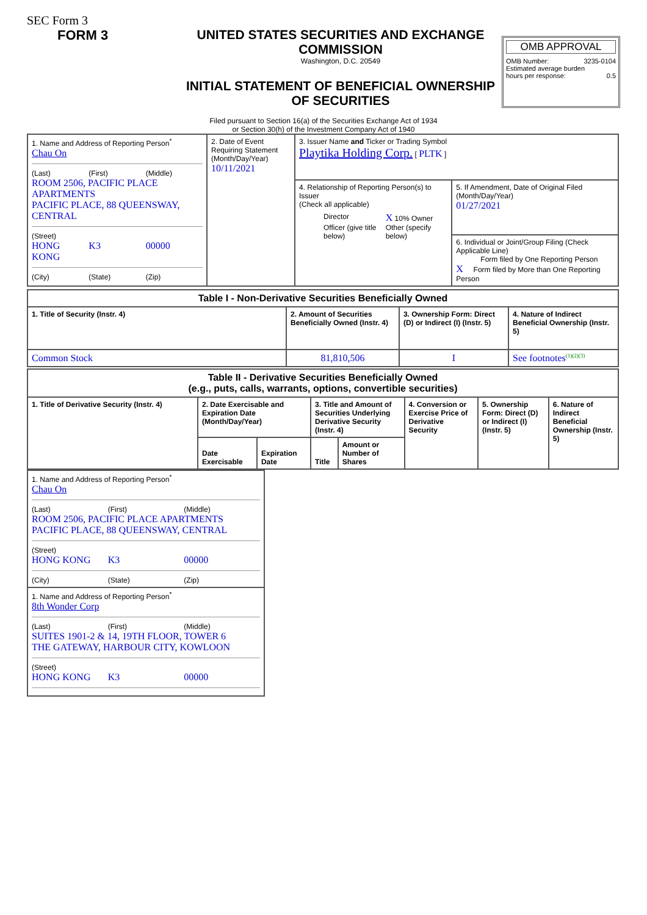SEC Form 3
FORM 3 UNITED STATES SECURITIES AND EXCHANGE COMMISSION
Washington, D.C. 20549
INITIAL STATEMENT OF BENEFICIAL OWNERSHIP OF SECURITIES
OMB APPROVAL
OMB Number: 3235-0104
Estimated average burden
hours per response: 0.5
Filed pursuant to Section 16(a) of the Securities Exchange Act of 1934
or Section 30(h) of the Investment Company Act of 1940
| 1. Name and Address of Reporting Person<sup>*</sup> Chau On (Last) (First) (Middle) ROOM 2506, PACIFIC PLACE APARTMENTS PACIFIC PLACE, 88 QUEENSWAY, CENTRAL (Street) HONG KONG K3 00000 (City) (State) (Zip) | 2. Date of Event Requiring Statement (Month/Day/Year) 10/11/2021 | 3. Issuer Name and Ticker or Trading Symbol Playtika Holding Corp. [ PLTK ] | |
| | | 4. Relationship of Reporting Person(s) to Issuer (Check all applicable) Director X 10% Owner Officer (give title below) Other (specify below) | 5. If Amendment, Date of Original Filed (Month/Day/Year) 01/27/2021 6. Individual or Joint/Group Filing (Check Applicable Line) Form filed by One Reporting Person X Form filed by More than One Reporting Person |
| Table I - Non-Derivative Securities Beneficially Owned | | | |
| 1. Title of Security (Instr. 4) | 2. Amount of Securities Beneficially Owned (Instr. 4) | 3. Ownership Form: Direct (D) or Indirect (I) (Instr. 5) | 4. Nature of Indirect Beneficial Ownership (Instr. 5) |
| Common Stock | 81,810,506 | I | See footnotes<sup>(1)(2)(3)</sup> |
| Table II - Derivative Securities Beneficially Owned (e.g., puts, calls, warrants, options, convertible securities) | | | | | | | |
| 1. Title of Derivative Security (Instr. 4) | 2. Date Exercisable and Expiration Date (Month/Day/Year) | | 3. Title and Amount of Securities Underlying Derivative Security (Instr. 4) | | 4. Conversion or Exercise Price of Derivative Security | 5. Ownership Form: Direct (D) or Indirect (I) (Instr. 5) | 6. Nature of Indirect Beneficial Ownership (Instr. 5) |
| | Date Exercisable | Expiration Date | Title | Amount or Number of Shares | | | |
| 1. Name and Address of Reporting Person<sup>*</sup> Chau On (Last) (First) (Middle) ROOM 2506, PACIFIC PLACE APARTMENTS PACIFIC PLACE, 88 QUEENSWAY, CENTRAL (Street) HONG KONG K3 00000 (City) (State) (Zip) |
| 1. Name and Address of Reporting Person<sup>*</sup> 8th Wonder Corp (Last) (First) (Middle) SUITES 1901-2 & 14, 19TH FLOOR, TOWER 6 THE GATEWAY, HARBOUR CITY, KOWLOON (Street) HONG KONG K3 00000 |